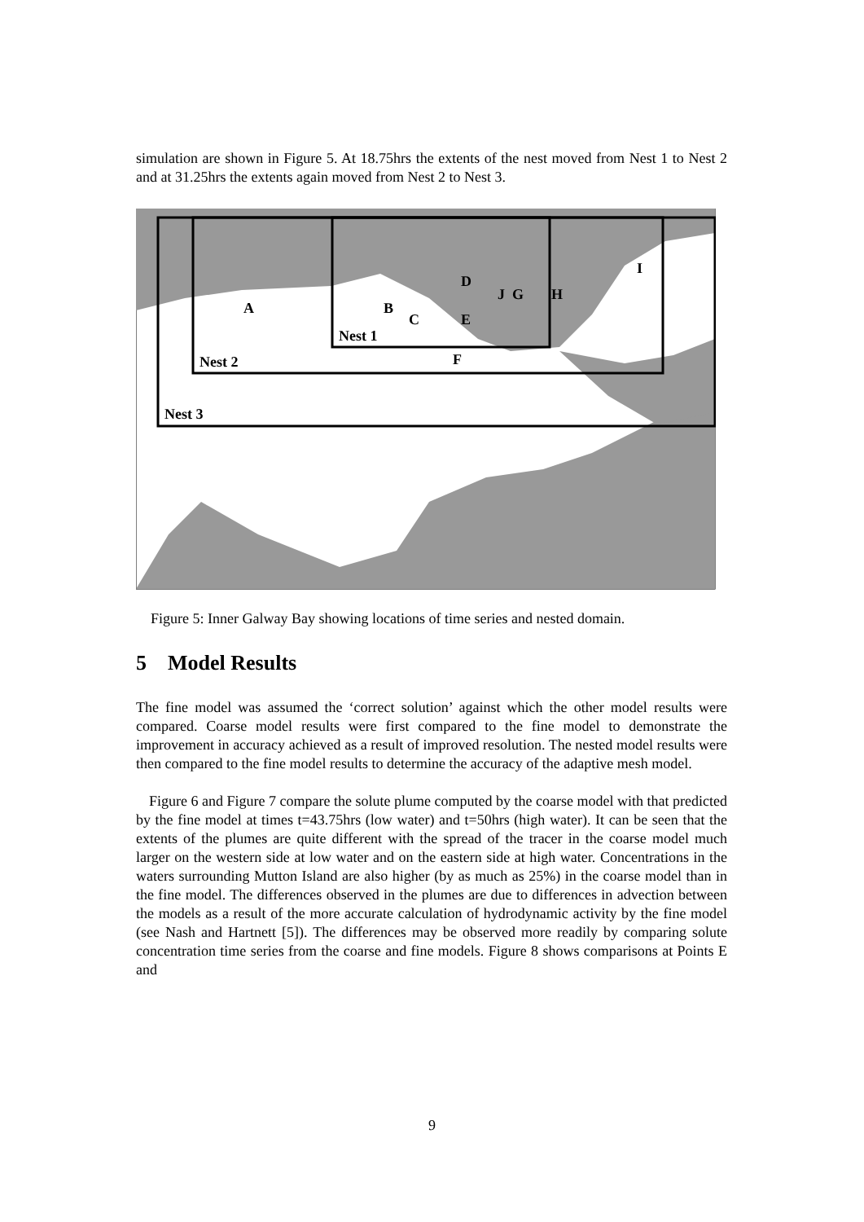simulation are shown in Figure 5. At 18.75hrs the extents of the nest moved from Nest 1 to Nest 2 and at 31.25hrs the extents again moved from Nest 2 to Nest 3.
A
B
C
D
E
F
J
G
H
I
Nest 1
Nest 2
Nest 3
Figure 5: Inner Galway Bay showing locations of time series and nested domain.
5 Model Results
The fine model was assumed the ‘correct solution’ against which the other model results were compared. Coarse model results were first compared to the fine model to demonstrate the improvement in accuracy achieved as a result of improved resolution. The nested model results were then compared to the fine model results to determine the accuracy of the adaptive mesh model.
Figure 6 and Figure 7 compare the solute plume computed by the coarse model with that predicted by the fine model at times t=43.75hrs (low water) and t=50hrs (high water). It can be seen that the extents of the plumes are quite different with the spread of the tracer in the coarse model much larger on the western side at low water and on the eastern side at high water. Concentrations in the waters surrounding Mutton Island are also higher (by as much as 25%) in the coarse model than in the fine model. The differences observed in the plumes are due to differences in advection between the models as a result of the more accurate calculation of hydrodynamic activity by the fine model (see Nash and Hartnett [5]). The differences may be observed more readily by comparing solute concentration time series from the coarse and fine models. Figure 8 shows comparisons at Points E and
9